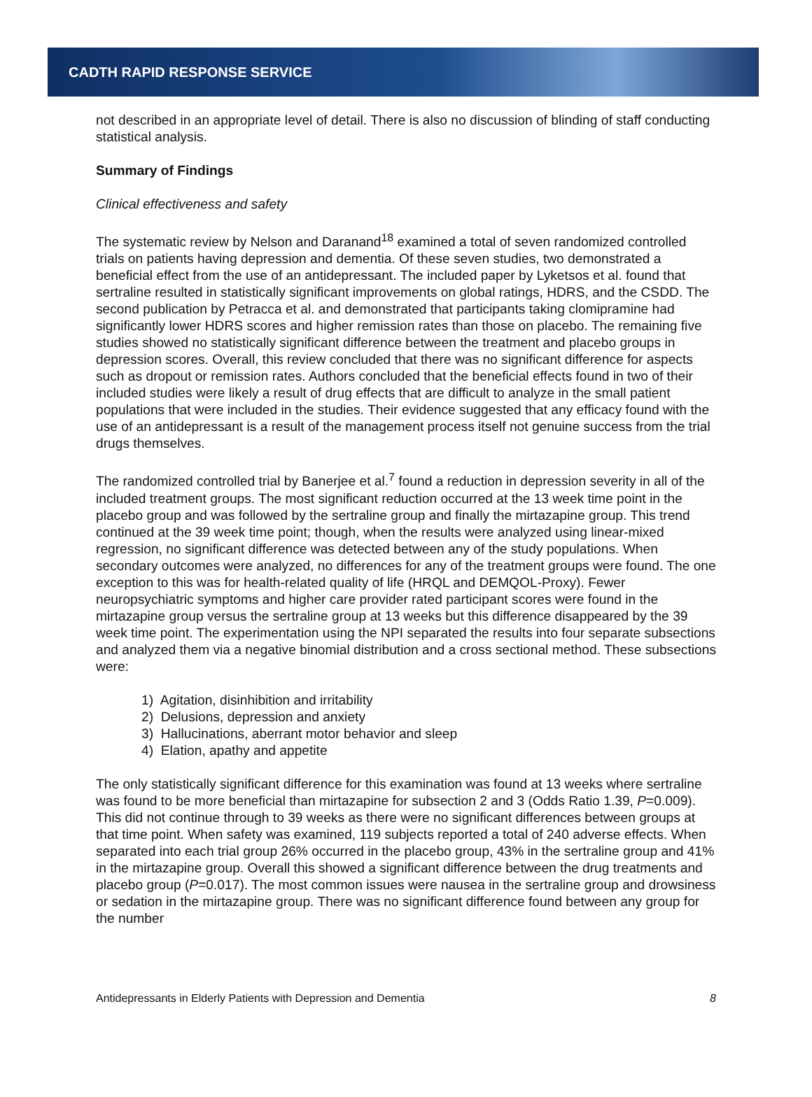CADTH RAPID RESPONSE SERVICE
not described in an appropriate level of detail. There is also no discussion of blinding of staff conducting statistical analysis.
Summary of Findings
Clinical effectiveness and safety
The systematic review by Nelson and Daranand<sup>18</sup> examined a total of seven randomized controlled trials on patients having depression and dementia. Of these seven studies, two demonstrated a beneficial effect from the use of an antidepressant. The included paper by Lyketsos et al. found that sertraline resulted in statistically significant improvements on global ratings, HDRS, and the CSDD. The second publication by Petracca et al. and demonstrated that participants taking clomipramine had significantly lower HDRS scores and higher remission rates than those on placebo. The remaining five studies showed no statistically significant difference between the treatment and placebo groups in depression scores. Overall, this review concluded that there was no significant difference for aspects such as dropout or remission rates. Authors concluded that the beneficial effects found in two of their included studies were likely a result of drug effects that are difficult to analyze in the small patient populations that were included in the studies. Their evidence suggested that any efficacy found with the use of an antidepressant is a result of the management process itself not genuine success from the trial drugs themselves.
The randomized controlled trial by Banerjee et al.<sup>7</sup> found a reduction in depression severity in all of the included treatment groups. The most significant reduction occurred at the 13 week time point in the placebo group and was followed by the sertraline group and finally the mirtazapine group. This trend continued at the 39 week time point; though, when the results were analyzed using linear-mixed regression, no significant difference was detected between any of the study populations. When secondary outcomes were analyzed, no differences for any of the treatment groups were found. The one exception to this was for health-related quality of life (HRQL and DEMQOL-Proxy). Fewer neuropsychiatric symptoms and higher care provider rated participant scores were found in the mirtazapine group versus the sertraline group at 13 weeks but this difference disappeared by the 39 week time point. The experimentation using the NPI separated the results into four separate subsections and analyzed them via a negative binomial distribution and a cross sectional method. These subsections were:
1) Agitation, disinhibition and irritability
2) Delusions, depression and anxiety
3) Hallucinations, aberrant motor behavior and sleep
4) Elation, apathy and appetite
The only statistically significant difference for this examination was found at 13 weeks where sertraline was found to be more beneficial than mirtazapine for subsection 2 and 3 (Odds Ratio 1.39, P=0.009). This did not continue through to 39 weeks as there were no significant differences between groups at that time point. When safety was examined, 119 subjects reported a total of 240 adverse effects. When separated into each trial group 26% occurred in the placebo group, 43% in the sertraline group and 41% in the mirtazapine group. Overall this showed a significant difference between the drug treatments and placebo group (P=0.017). The most common issues were nausea in the sertraline group and drowsiness or sedation in the mirtazapine group. There was no significant difference found between any group for the number
Antidepressants in Elderly Patients with Depression and Dementia 8